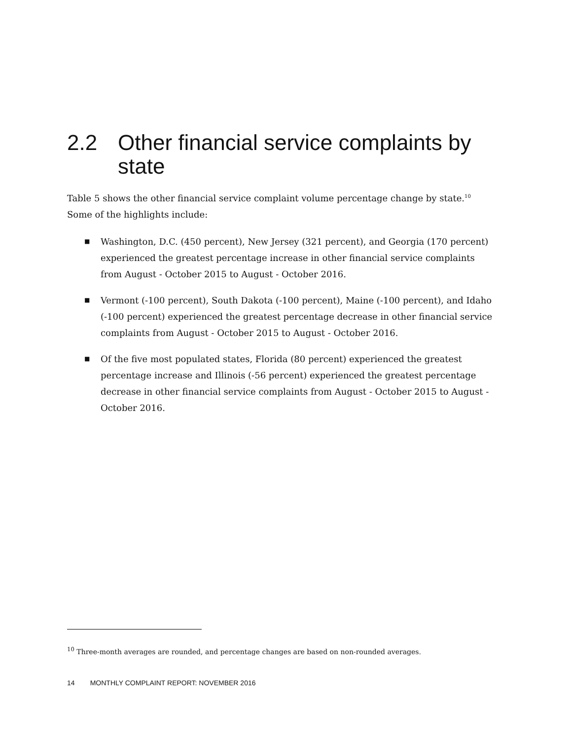2.2 Other financial service complaints by state
Table 5 shows the other financial service complaint volume percentage change by state.<sup>10</sup> Some of the highlights include:
■ Washington, D.C. (450 percent), New Jersey (321 percent), and Georgia (170 percent) experienced the greatest percentage increase in other financial service complaints from August - October 2015 to August - October 2016.
■ Vermont (-100 percent), South Dakota (-100 percent), Maine (-100 percent), and Idaho (-100 percent) experienced the greatest percentage decrease in other financial service complaints from August - October 2015 to August - October 2016.
■ Of the five most populated states, Florida (80 percent) experienced the greatest percentage increase and Illinois (-56 percent) experienced the greatest percentage decrease in other financial service complaints from August - October 2015 to August - October 2016.
<sup>10</sup> Three-month averages are rounded, and percentage changes are based on non-rounded averages.
14 MONTHLY COMPLAINT REPORT: NOVEMBER 2016